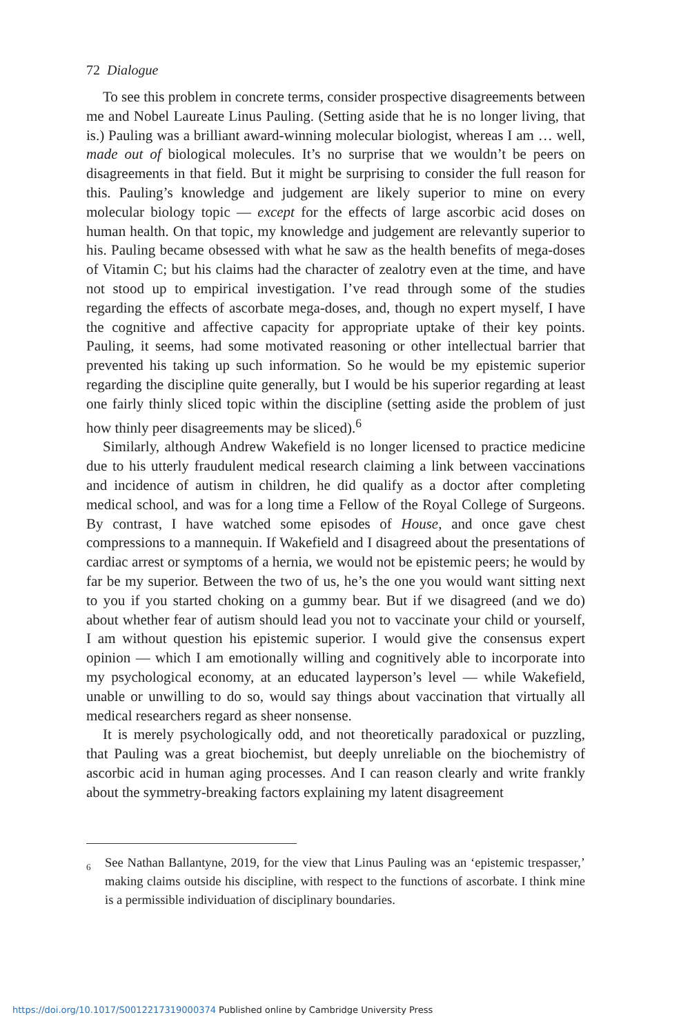72 Dialogue
To see this problem in concrete terms, consider prospective disagreements between me and Nobel Laureate Linus Pauling. (Setting aside that he is no longer living, that is.) Pauling was a brilliant award-winning molecular biologist, whereas I am … well, made out of biological molecules. It’s no surprise that we wouldn’t be peers on disagreements in that field. But it might be surprising to consider the full reason for this. Pauling’s knowledge and judgement are likely superior to mine on every molecular biology topic — except for the effects of large ascorbic acid doses on human health. On that topic, my knowledge and judgement are relevantly superior to his. Pauling became obsessed with what he saw as the health benefits of mega-doses of Vitamin C; but his claims had the character of zealotry even at the time, and have not stood up to empirical investigation. I’ve read through some of the studies regarding the effects of ascorbate mega-doses, and, though no expert myself, I have the cognitive and affective capacity for appropriate uptake of their key points. Pauling, it seems, had some motivated reasoning or other intellectual barrier that prevented his taking up such information. So he would be my epistemic superior regarding the discipline quite generally, but I would be his superior regarding at least one fairly thinly sliced topic within the discipline (setting aside the problem of just how thinly peer disagreements may be sliced).<sup>6</sup>
Similarly, although Andrew Wakefield is no longer licensed to practice medicine due to his utterly fraudulent medical research claiming a link between vaccinations and incidence of autism in children, he did qualify as a doctor after completing medical school, and was for a long time a Fellow of the Royal College of Surgeons. By contrast, I have watched some episodes of House, and once gave chest compressions to a mannequin. If Wakefield and I disagreed about the presentations of cardiac arrest or symptoms of a hernia, we would not be epistemic peers; he would by far be my superior. Between the two of us, he’s the one you would want sitting next to you if you started choking on a gummy bear. But if we disagreed (and we do) about whether fear of autism should lead you not to vaccinate your child or yourself, I am without question his epistemic superior. I would give the consensus expert opinion — which I am emotionally willing and cognitively able to incorporate into my psychological economy, at an educated layperson’s level — while Wakefield, unable or unwilling to do so, would say things about vaccination that virtually all medical researchers regard as sheer nonsense.
It is merely psychologically odd, and not theoretically paradoxical or puzzling, that Pauling was a great biochemist, but deeply unreliable on the biochemistry of ascorbic acid in human aging processes. And I can reason clearly and write frankly about the symmetry-breaking factors explaining my latent disagreement
<sup>6</sup> See Nathan Ballantyne, 2019, for the view that Linus Pauling was an ‘epistemic trespasser,’ making claims outside his discipline, with respect to the functions of ascorbate. I think mine is a permissible individuation of disciplinary boundaries.
https://doi.org/10.1017/S0012217319000374 Published online by Cambridge University Press